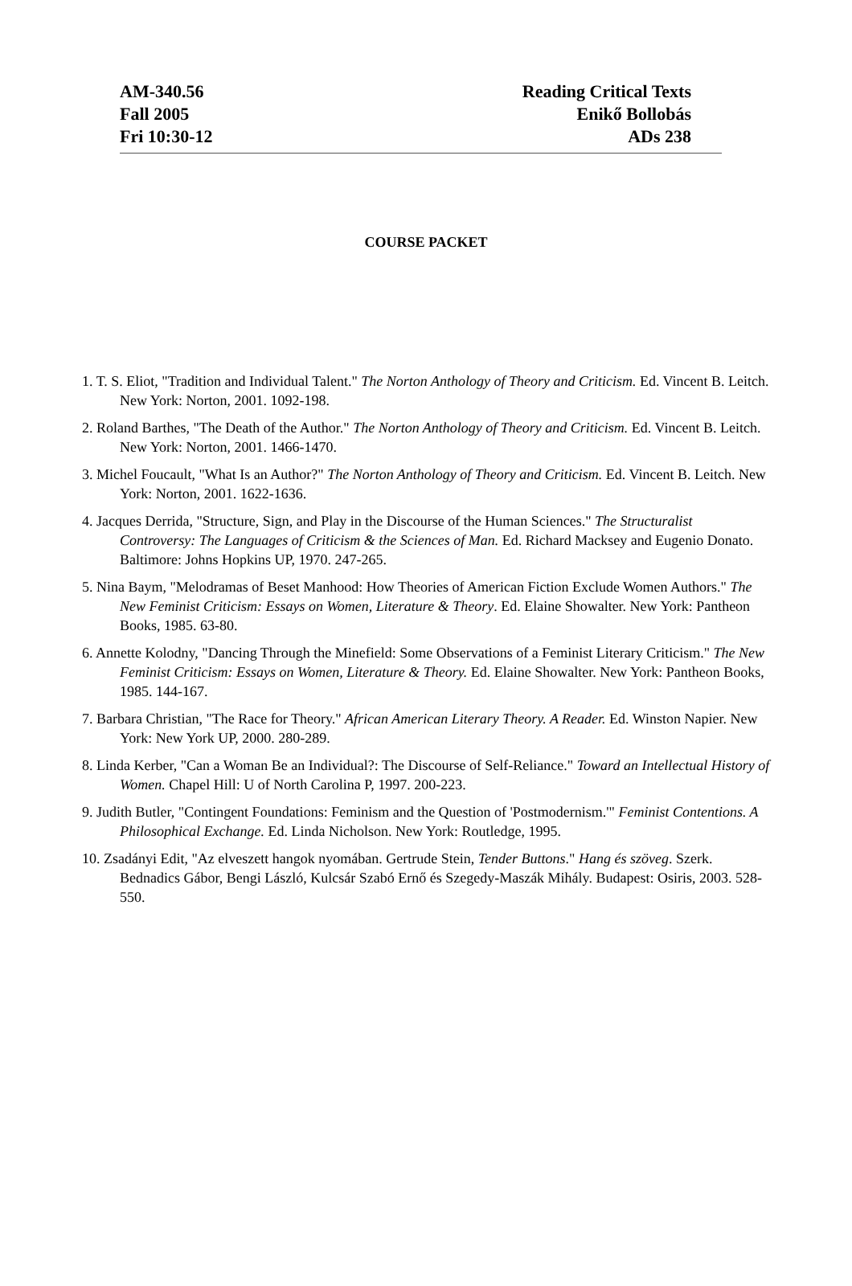AM-340.56 Reading Critical Texts
Fall 2005 Enikő Bollobás
Fri 10:30-12 ADs 238
COURSE PACKET
1. T. S. Eliot, "Tradition and Individual Talent." The Norton Anthology of Theory and Criticism. Ed. Vincent B. Leitch. New York: Norton, 2001. 1092-198.
2. Roland Barthes, "The Death of the Author." The Norton Anthology of Theory and Criticism. Ed. Vincent B. Leitch. New York: Norton, 2001. 1466-1470.
3. Michel Foucault, "What Is an Author?" The Norton Anthology of Theory and Criticism. Ed. Vincent B. Leitch. New York: Norton, 2001. 1622-1636.
4. Jacques Derrida, "Structure, Sign, and Play in the Discourse of the Human Sciences." The Structuralist Controversy: The Languages of Criticism & the Sciences of Man. Ed. Richard Macksey and Eugenio Donato. Baltimore: Johns Hopkins UP, 1970. 247-265.
5. Nina Baym, "Melodramas of Beset Manhood: How Theories of American Fiction Exclude Women Authors." The New Feminist Criticism: Essays on Women, Literature & Theory. Ed. Elaine Showalter. New York: Pantheon Books, 1985. 63-80.
6. Annette Kolodny, "Dancing Through the Minefield: Some Observations of a Feminist Literary Criticism." The New Feminist Criticism: Essays on Women, Literature & Theory. Ed. Elaine Showalter. New York: Pantheon Books, 1985. 144-167.
7. Barbara Christian, "The Race for Theory." African American Literary Theory. A Reader. Ed. Winston Napier. New York: New York UP, 2000. 280-289.
8. Linda Kerber, "Can a Woman Be an Individual?: The Discourse of Self-Reliance." Toward an Intellectual History of Women. Chapel Hill: U of North Carolina P, 1997. 200-223.
9. Judith Butler, "Contingent Foundations: Feminism and the Question of 'Postmodernism.'" Feminist Contentions. A Philosophical Exchange. Ed. Linda Nicholson. New York: Routledge, 1995.
10. Zsadányi Edit, "Az elveszett hangok nyomában. Gertrude Stein, Tender Buttons." Hang és szöveg. Szerk. Bednadics Gábor, Bengi László, Kulcsár Szabó Ernő és Szegedy-Maszák Mihály. Budapest: Osiris, 2003. 528-550.